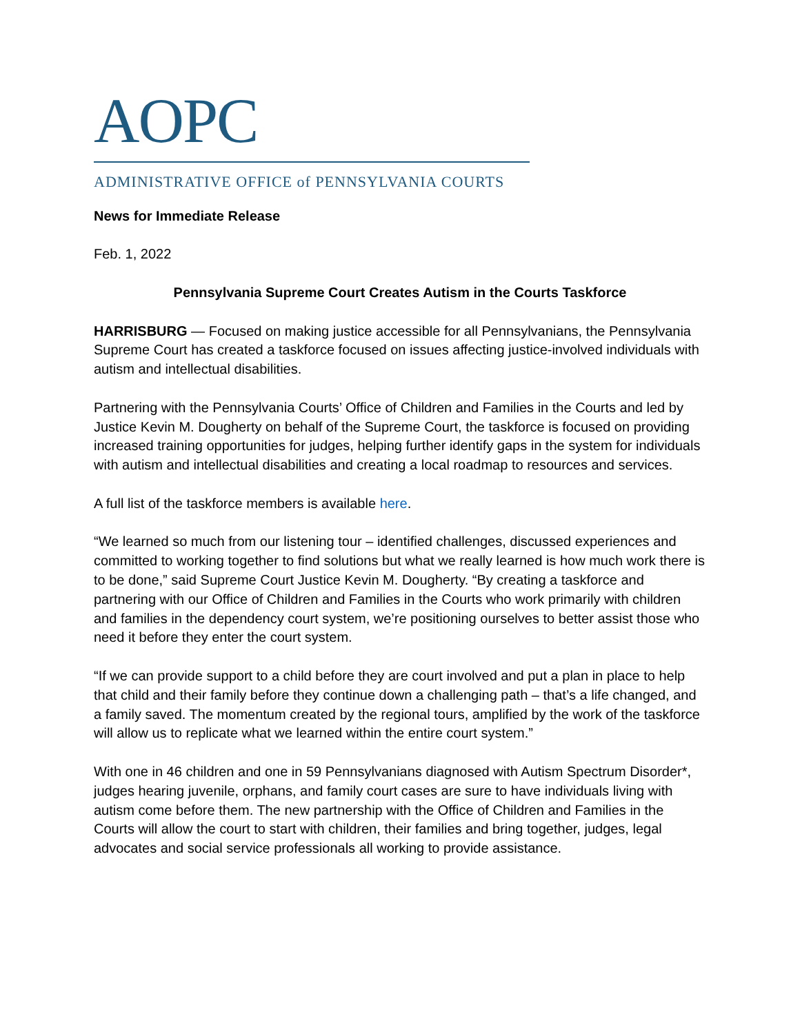AOPC
ADMINISTRATIVE OFFICE of PENNSYLVANIA COURTS
News for Immediate Release
Feb. 1, 2022
Pennsylvania Supreme Court Creates Autism in the Courts Taskforce
HARRISBURG — Focused on making justice accessible for all Pennsylvanians, the Pennsylvania Supreme Court has created a taskforce focused on issues affecting justice-involved individuals with autism and intellectual disabilities.
Partnering with the Pennsylvania Courts’ Office of Children and Families in the Courts and led by Justice Kevin M. Dougherty on behalf of the Supreme Court, the taskforce is focused on providing increased training opportunities for judges, helping further identify gaps in the system for individuals with autism and intellectual disabilities and creating a local roadmap to resources and services.
A full list of the taskforce members is available here.
“We learned so much from our listening tour – identified challenges, discussed experiences and committed to working together to find solutions but what we really learned is how much work there is to be done,” said Supreme Court Justice Kevin M. Dougherty. “By creating a taskforce and partnering with our Office of Children and Families in the Courts who work primarily with children and families in the dependency court system, we’re positioning ourselves to better assist those who need it before they enter the court system.
“If we can provide support to a child before they are court involved and put a plan in place to help that child and their family before they continue down a challenging path – that’s a life changed, and a family saved. The momentum created by the regional tours, amplified by the work of the taskforce will allow us to replicate what we learned within the entire court system.”
With one in 46 children and one in 59 Pennsylvanians diagnosed with Autism Spectrum Disorder*, judges hearing juvenile, orphans, and family court cases are sure to have individuals living with autism come before them. The new partnership with the Office of Children and Families in the Courts will allow the court to start with children, their families and bring together, judges, legal advocates and social service professionals all working to provide assistance.